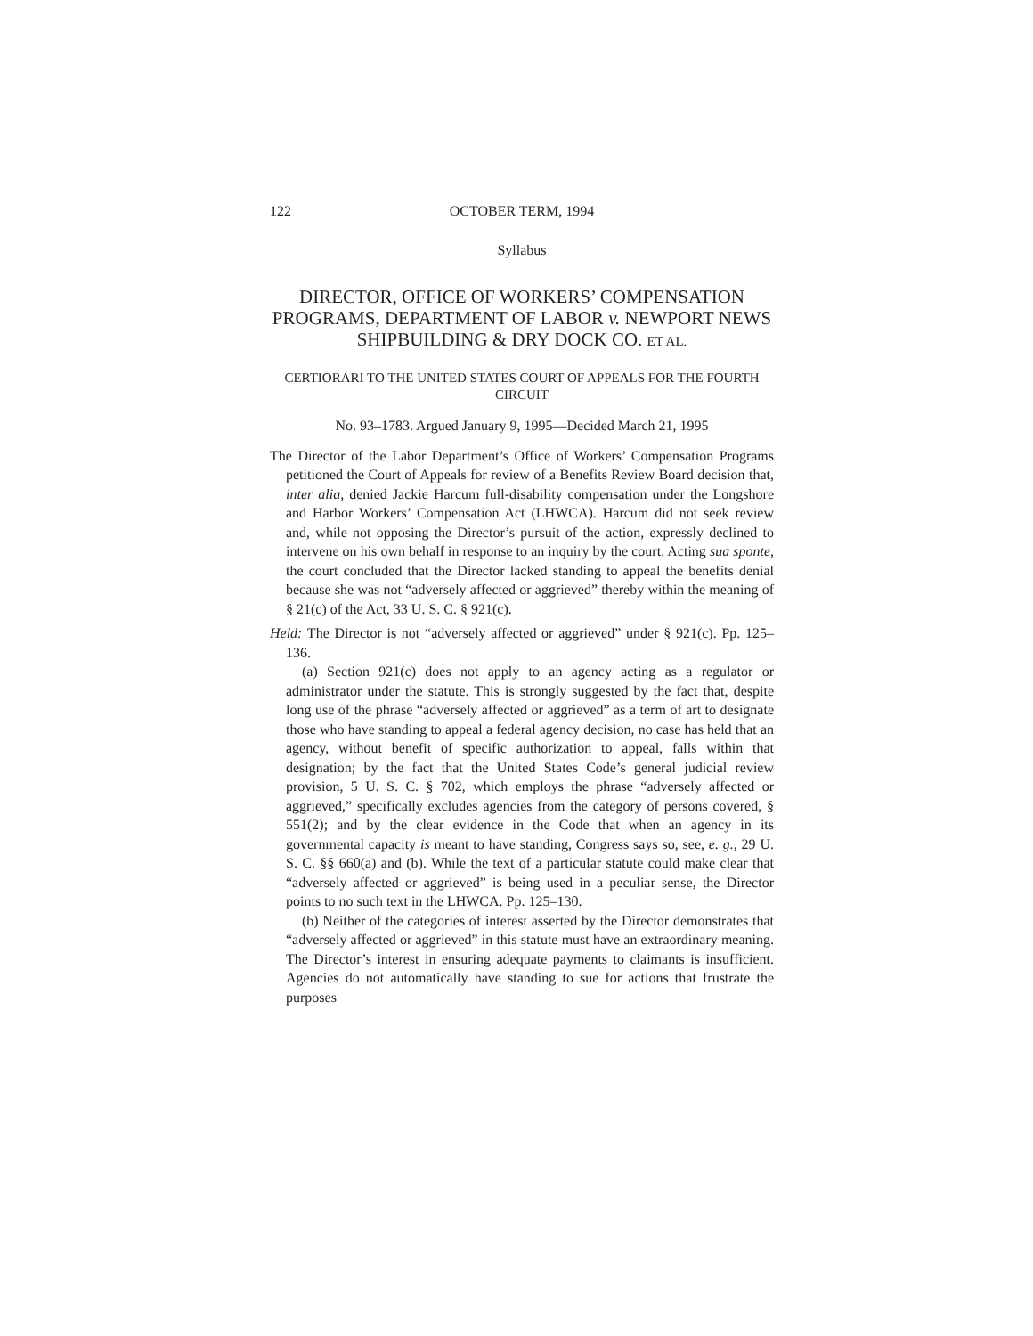122 OCTOBER TERM, 1994
Syllabus
DIRECTOR, OFFICE OF WORKERS’ COMPENSATION PROGRAMS, DEPARTMENT OF LABOR v. NEWPORT NEWS SHIPBUILDING & DRY DOCK CO. ET AL.
CERTIORARI TO THE UNITED STATES COURT OF APPEALS FOR THE FOURTH CIRCUIT
No. 93–1783. Argued January 9, 1995—Decided March 21, 1995
The Director of the Labor Department’s Office of Workers’ Compensation Programs petitioned the Court of Appeals for review of a Benefits Review Board decision that, inter alia, denied Jackie Harcum full-disability compensation under the Longshore and Harbor Workers’ Compensation Act (LHWCA). Harcum did not seek review and, while not opposing the Director’s pursuit of the action, expressly declined to intervene on his own behalf in response to an inquiry by the court. Acting sua sponte, the court concluded that the Director lacked standing to appeal the benefits denial because she was not “adversely affected or aggrieved” thereby within the meaning of § 21(c) of the Act, 33 U. S. C. § 921(c).
Held: The Director is not “adversely affected or aggrieved” under § 921(c). Pp. 125–136.
(a) Section 921(c) does not apply to an agency acting as a regulator or administrator under the statute. This is strongly suggested by the fact that, despite long use of the phrase “adversely affected or aggrieved” as a term of art to designate those who have standing to appeal a federal agency decision, no case has held that an agency, without benefit of specific authorization to appeal, falls within that designation; by the fact that the United States Code’s general judicial review provision, 5 U. S. C. § 702, which employs the phrase “adversely affected or aggrieved,” specifically excludes agencies from the category of persons covered, § 551(2); and by the clear evidence in the Code that when an agency in its governmental capacity is meant to have standing, Congress says so, see, e. g., 29 U. S. C. §§ 660(a) and (b). While the text of a particular statute could make clear that “adversely affected or aggrieved” is being used in a peculiar sense, the Director points to no such text in the LHWCA. Pp. 125–130.
(b) Neither of the categories of interest asserted by the Director demonstrates that “adversely affected or aggrieved” in this statute must have an extraordinary meaning. The Director’s interest in ensuring adequate payments to claimants is insufficient. Agencies do not automatically have standing to sue for actions that frustrate the purposes